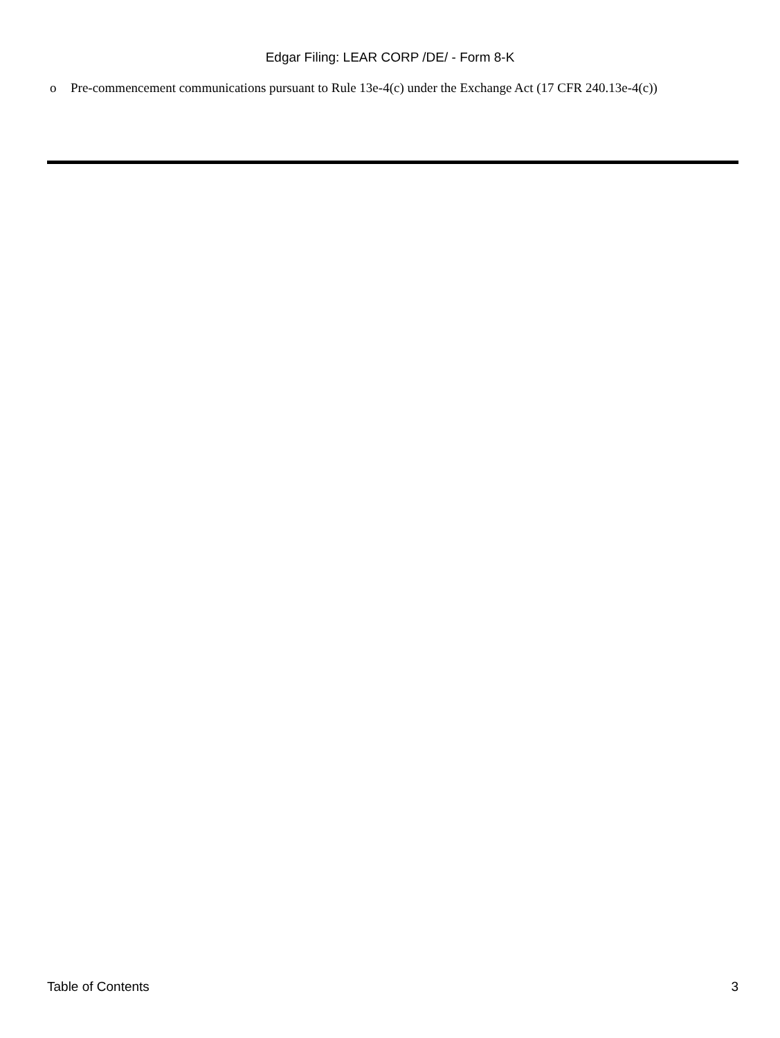Edgar Filing: LEAR CORP /DE/ - Form 8-K
o Pre-commencement communications pursuant to Rule 13e-4(c) under the Exchange Act (17 CFR 240.13e-4(c))
Table of Contents 3